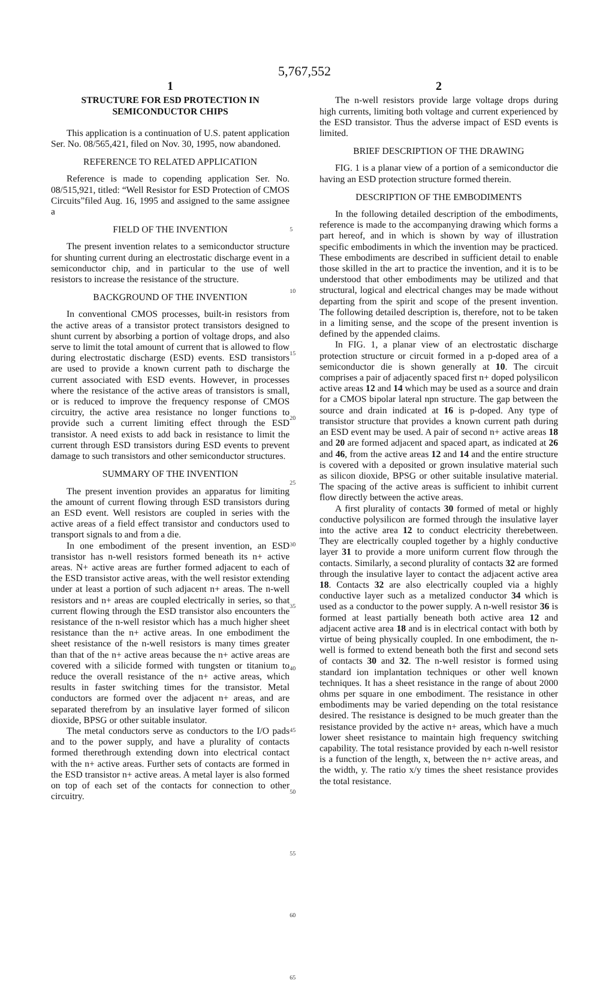5,767,552
1
STRUCTURE FOR ESD PROTECTION IN SEMICONDUCTOR CHIPS
This application is a continuation of U.S. patent application Ser. No. 08/565,421, filed on Nov. 30, 1995, now abandoned.
REFERENCE TO RELATED APPLICATION
Reference is made to copending application Ser. No. 08/515,921, titled: “Well Resistor for ESD Protection of CMOS Circuits”filed Aug. 16, 1995 and assigned to the same assignee a
FIELD OF THE INVENTION
The present invention relates to a semiconductor structure for shunting current during an electrostatic discharge event in a semiconductor chip, and in particular to the use of well resistors to increase the resistance of the structure.
BACKGROUND OF THE INVENTION
In conventional CMOS processes, built-in resistors from the active areas of a transistor protect transistors designed to shunt current by absorbing a portion of voltage drops, and also serve to limit the total amount of current that is allowed to flow during electrostatic discharge (ESD) events. ESD transistors are used to provide a known current path to discharge the current associated with ESD events. However, in processes where the resistance of the active areas of transistors is small, or is reduced to improve the frequency response of CMOS circuitry, the active area resistance no longer functions to provide such a current limiting effect through the ESD transistor. A need exists to add back in resistance to limit the current through ESD transistors during ESD events to prevent damage to such transistors and other semiconductor structures.
SUMMARY OF THE INVENTION
The present invention provides an apparatus for limiting the amount of current flowing through ESD transistors during an ESD event. Well resistors are coupled in series with the active areas of a field effect transistor and conductors used to transport signals to and from a die.
In one embodiment of the present invention, an ESD transistor has n-well resistors formed beneath its n+ active areas. N+ active areas are further formed adjacent to each of the ESD transistor active areas, with the well resistor extending under at least a portion of such adjacent n+ areas. The n-well resistors and n+ areas are coupled electrically in series, so that current flowing through the ESD transistor also encounters the resistance of the n-well resistor which has a much higher sheet resistance than the n+ active areas. In one embodiment the sheet resistance of the n-well resistors is many times greater than that of the n+ active areas because the n+ active areas are covered with a silicide formed with tungsten or titanium to reduce the overall resistance of the n+ active areas, which results in faster switching times for the transistor. Metal conductors are formed over the adjacent n+ areas, and are separated therefrom by an insulative layer formed of silicon dioxide, BPSG or other suitable insulator.
The metal conductors serve as conductors to the I/O pads and to the power supply, and have a plurality of contacts formed therethrough extending down into electrical contact with the n+ active areas. Further sets of contacts are formed in the ESD transistor n+ active areas. A metal layer is also formed on top of each set of the contacts for connection to other circuitry.
5
10
15
20
25
30
35
40
45
50
55
60
65
2
The n-well resistors provide large voltage drops during high currents, limiting both voltage and current experienced by the ESD transistor. Thus the adverse impact of ESD events is limited.
BRIEF DESCRIPTION OF THE DRAWING
FIG. 1 is a planar view of a portion of a semiconductor die having an ESD protection structure formed therein.
DESCRIPTION OF THE EMBODIMENTS
In the following detailed description of the embodiments, reference is made to the accompanying drawing which forms a part hereof, and in which is shown by way of illustration specific embodiments in which the invention may be practiced. These embodiments are described in sufficient detail to enable those skilled in the art to practice the invention, and it is to be understood that other embodiments may be utilized and that structural, logical and electrical changes may be made without departing from the spirit and scope of the present invention. The following detailed description is, therefore, not to be taken in a limiting sense, and the scope of the present invention is defined by the appended claims.
In FIG. 1, a planar view of an electrostatic discharge protection structure or circuit formed in a p-doped area of a semiconductor die is shown generally at 10. The circuit comprises a pair of adjacently spaced first n+ doped polysilicon active areas 12 and 14 which may be used as a source and drain for a CMOS bipolar lateral npn structure. The gap between the source and drain indicated at 16 is p-doped. Any type of transistor structure that provides a known current path during an ESD event may be used. A pair of second n+ active areas 18 and 20 are formed adjacent and spaced apart, as indicated at 26 and 46, from the active areas 12 and 14 and the entire structure is covered with a deposited or grown insulative material such as silicon dioxide, BPSG or other suitable insulative material. The spacing of the active areas is sufficient to inhibit current flow directly between the active areas.
A first plurality of contacts 30 formed of metal or highly conductive polysilicon are formed through the insulative layer into the active area 12 to conduct electricity therebetween. They are electrically coupled together by a highly conductive layer 31 to provide a more uniform current flow through the contacts. Similarly, a second plurality of contacts 32 are formed through the insulative layer to contact the adjacent active area 18. Contacts 32 are also electrically coupled via a highly conductive layer such as a metalized conductor 34 which is used as a conductor to the power supply. A n-well resistor 36 is formed at least partially beneath both active area 12 and adjacent active area 18 and is in electrical contact with both by virtue of being physically coupled. In one embodiment, the n-well is formed to extend beneath both the first and second sets of contacts 30 and 32. The n-well resistor is formed using standard ion implantation techniques or other well known techniques. It has a sheet resistance in the range of about 2000 ohms per square in one embodiment. The resistance in other embodiments may be varied depending on the total resistance desired. The resistance is designed to be much greater than the resistance provided by the active n+ areas, which have a much lower sheet resistance to maintain high frequency switching capability. The total resistance provided by each n-well resistor is a function of the length, x, between the n+ active areas, and the width, y. The ratio x/y times the sheet resistance provides the total resistance.